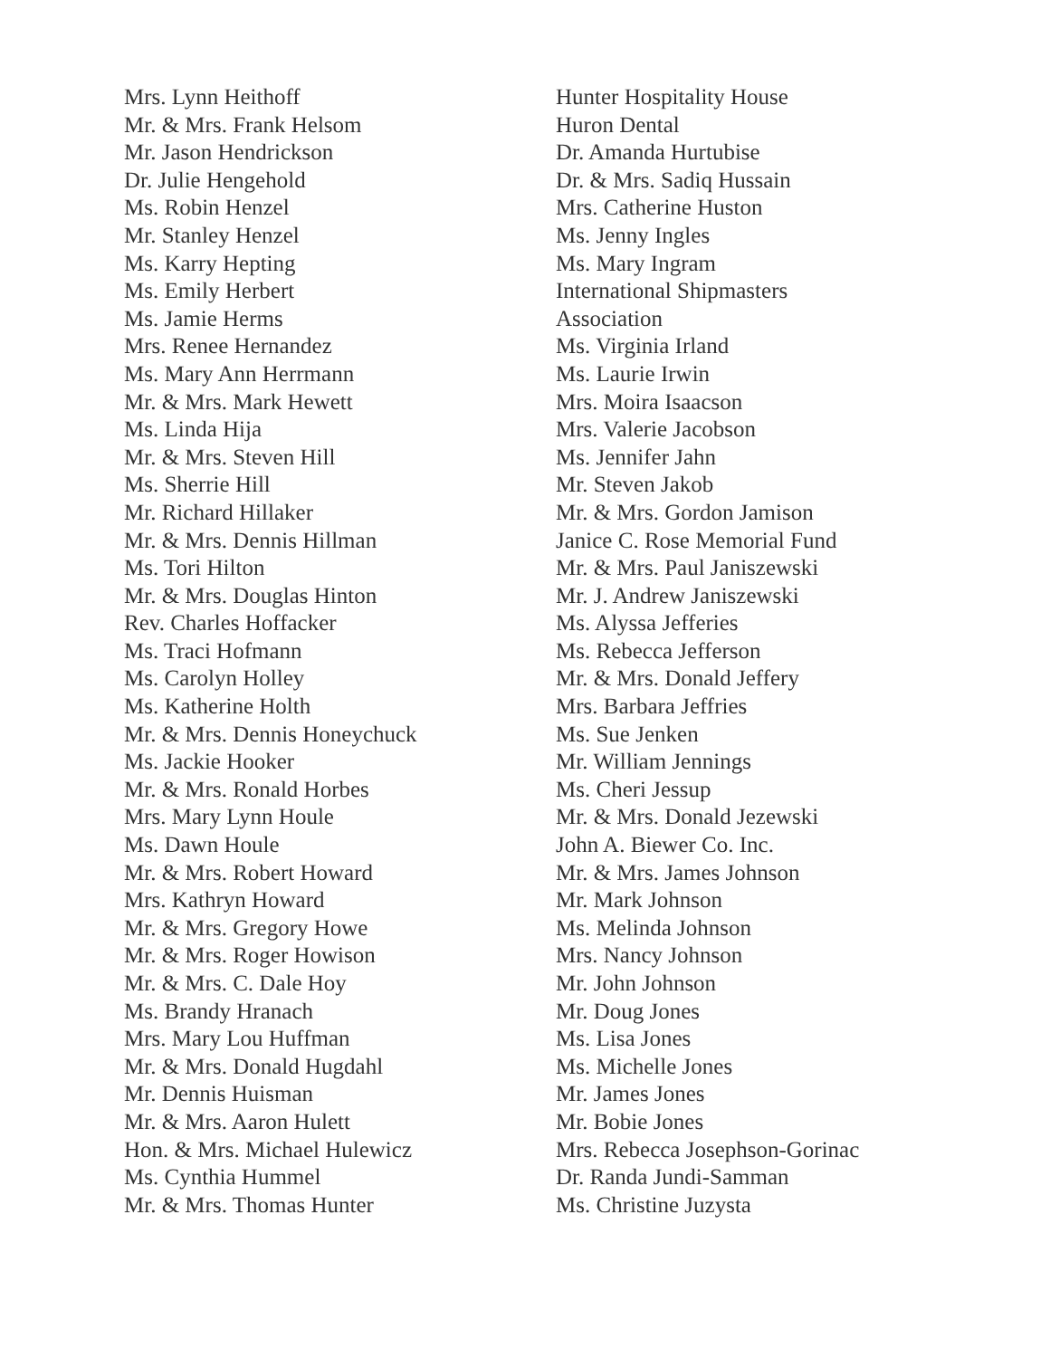Mrs. Lynn Heithoff
Mr. & Mrs. Frank Helsom
Mr. Jason Hendrickson
Dr. Julie Hengehold
Ms. Robin Henzel
Mr. Stanley Henzel
Ms. Karry Hepting
Ms. Emily Herbert
Ms. Jamie Herms
Mrs. Renee Hernandez
Ms. Mary Ann Herrmann
Mr. & Mrs. Mark Hewett
Ms. Linda Hija
Mr. & Mrs. Steven Hill
Ms. Sherrie Hill
Mr. Richard Hillaker
Mr. & Mrs. Dennis Hillman
Ms. Tori Hilton
Mr. & Mrs. Douglas Hinton
Rev. Charles Hoffacker
Ms. Traci Hofmann
Ms. Carolyn Holley
Ms. Katherine Holth
Mr. & Mrs. Dennis Honeychuck
Ms. Jackie Hooker
Mr. & Mrs. Ronald Horbes
Mrs. Mary Lynn Houle
Ms. Dawn Houle
Mr. & Mrs. Robert Howard
Mrs. Kathryn Howard
Mr. & Mrs. Gregory Howe
Mr. & Mrs. Roger Howison
Mr. & Mrs. C. Dale Hoy
Ms. Brandy Hranach
Mrs. Mary Lou Huffman
Mr. & Mrs. Donald Hugdahl
Mr. Dennis Huisman
Mr. & Mrs. Aaron Hulett
Hon. & Mrs. Michael Hulewicz
Ms. Cynthia Hummel
Mr. & Mrs. Thomas Hunter
Hunter Hospitality House
Huron Dental
Dr. Amanda Hurtubise
Dr. & Mrs. Sadiq Hussain
Mrs. Catherine Huston
Ms. Jenny Ingles
Ms. Mary Ingram
International Shipmasters
Association
Ms. Virginia Irland
Ms. Laurie Irwin
Mrs. Moira Isaacson
Mrs. Valerie Jacobson
Ms. Jennifer Jahn
Mr. Steven Jakob
Mr. & Mrs. Gordon Jamison
Janice C. Rose Memorial Fund
Mr. & Mrs. Paul Janiszewski
Mr. J. Andrew Janiszewski
Ms. Alyssa Jefferies
Ms. Rebecca Jefferson
Mr. & Mrs. Donald Jeffery
Mrs. Barbara Jeffries
Ms. Sue Jenken
Mr. William Jennings
Ms. Cheri Jessup
Mr. & Mrs. Donald Jezewski
John A. Biewer Co. Inc.
Mr. & Mrs. James Johnson
Mr. Mark Johnson
Ms. Melinda Johnson
Mrs. Nancy Johnson
Mr. John Johnson
Mr. Doug Jones
Ms. Lisa Jones
Ms. Michelle Jones
Mr. James Jones
Mr. Bobie Jones
Mrs. Rebecca Josephson-Gorinac
Dr. Randa Jundi-Samman
Ms. Christine Juzysta